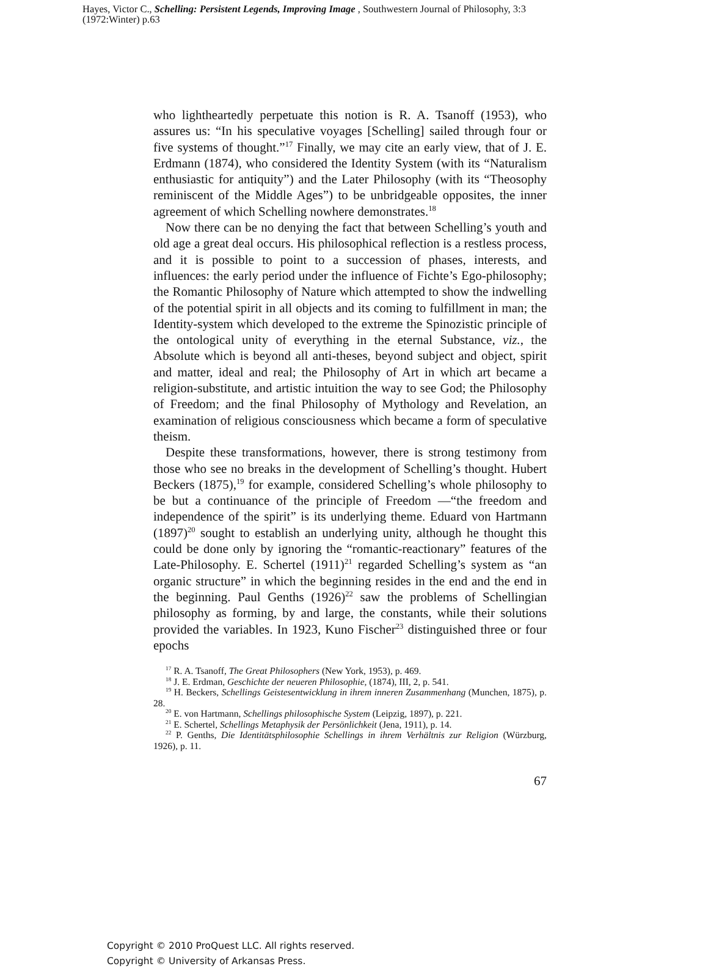Hayes, Victor C., Schelling: Persistent Legends, Improving Image , Southwestern Journal of Philosophy, 3:3 (1972:Winter) p.63
who lightheartedly perpetuate this notion is R. A. Tsanoff (1953), who assures us: “In his speculative voyages [Schelling] sailed through four or five systems of thought.”<sup>17</sup> Finally, we may cite an early view, that of J. E. Erdmann (1874), who considered the Identity System (with its “Naturalism enthusiastic for antiquity”) and the Later Philosophy (with its “Theosophy reminiscent of the Middle Ages”) to be unbridgeable opposites, the inner agreement of which Schelling nowhere demonstrates.<sup>18</sup>
Now there can be no denying the fact that between Schelling’s youth and old age a great deal occurs. His philosophical reflection is a restless process, and it is possible to point to a succession of phases, interests, and influences: the early period under the influence of Fichte’s Ego-philosophy; the Romantic Philosophy of Nature which attempted to show the indwelling of the potential spirit in all objects and its coming to fulfillment in man; the Identity-system which developed to the extreme the Spinozistic principle of the ontological unity of everything in the eternal Substance, viz., the Absolute which is beyond all anti-theses, beyond subject and object, spirit and matter, ideal and real; the Philosophy of Art in which art became a religion-substitute, and artistic intuition the way to see God; the Philosophy of Freedom; and the final Philosophy of Mythology and Revelation, an examination of religious consciousness which became a form of speculative theism.
Despite these transformations, however, there is strong testimony from those who see no breaks in the development of Schelling’s thought. Hubert Beckers (1875),<sup>19</sup> for example, considered Schelling’s whole philosophy to be but a continuance of the principle of Freedom —“the freedom and independence of the spirit” is its underlying theme. Eduard von Hartmann (1897)<sup>20</sup> sought to establish an underlying unity, although he thought this could be done only by ignoring the “romantic-reactionary” features of the Late-Philosophy. E. Schertel (1911)<sup>21</sup> regarded Schelling’s system as “an organic structure” in which the beginning resides in the end and the end in the beginning. Paul Genths (1926)<sup>22</sup> saw the problems of Schellingian philosophy as forming, by and large, the constants, while their solutions provided the variables. In 1923, Kuno Fischer<sup>23</sup> distinguished three or four epochs
<sup>17</sup> R. A. Tsanoff, The Great Philosophers (New York, 1953), p. 469.
<sup>18</sup> J. E. Erdman, Geschichte der neueren Philosophie, (1874), III, 2, p. 541.
<sup>19</sup> H. Beckers, Schellings Geistesentwicklung in ihrem inneren Zusammenhang (Munchen, 1875), p. 28.
<sup>20</sup> E. von Hartmann, Schellings philosophische System (Leipzig, 1897), p. 221.
<sup>21</sup> E. Schertel, Schellings Metaphysik der Persönlichkeit (Jena, 1911), p. 14.
<sup>22</sup> P. Genths, Die Identitätsphilosophie Schellings in ihrem Verhältnis zur Religion (Würzburg, 1926), p. 11.
67
Copyright © 2010 ProQuest LLC. All rights reserved.
Copyright © University of Arkansas Press.